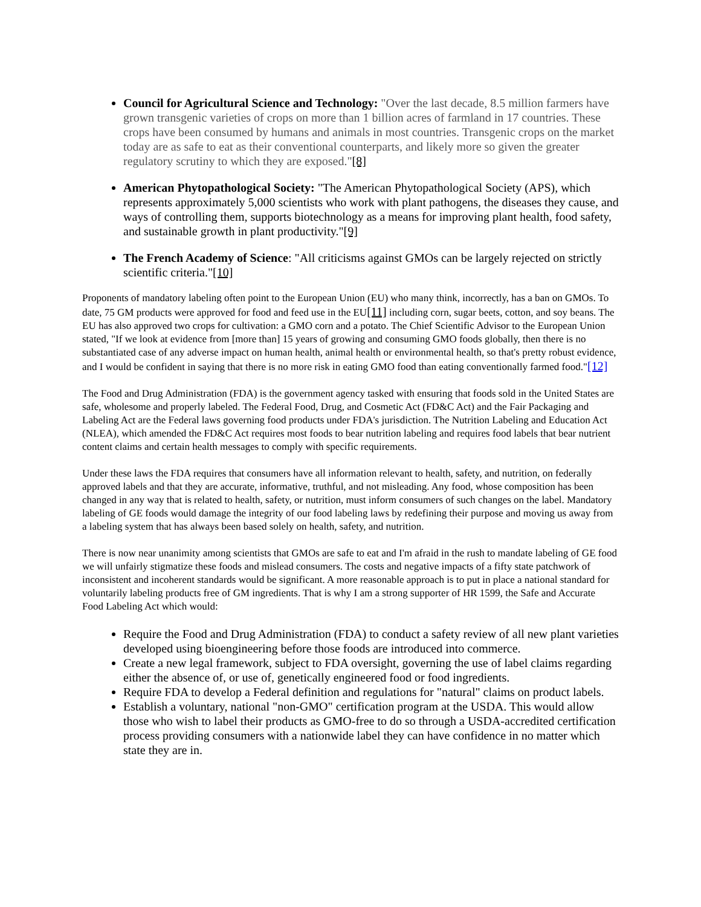Council for Agricultural Science and Technology: "Over the last decade, 8.5 million farmers have grown transgenic varieties of crops on more than 1 billion acres of farmland in 17 countries. These crops have been consumed by humans and animals in most countries. Transgenic crops on the market today are as safe to eat as their conventional counterparts, and likely more so given the greater regulatory scrutiny to which they are exposed."[8]
American Phytopathological Society: "The American Phytopathological Society (APS), which represents approximately 5,000 scientists who work with plant pathogens, the diseases they cause, and ways of controlling them, supports biotechnology as a means for improving plant health, food safety, and sustainable growth in plant productivity."[9]
The French Academy of Science: "All criticisms against GMOs can be largely rejected on strictly scientific criteria."[10]
Proponents of mandatory labeling often point to the European Union (EU) who many think, incorrectly, has a ban on GMOs. To date, 75 GM products were approved for food and feed use in the EU[11] including corn, sugar beets, cotton, and soy beans. The EU has also approved two crops for cultivation: a GMO corn and a potato. The Chief Scientific Advisor to the European Union stated, "If we look at evidence from [more than] 15 years of growing and consuming GMO foods globally, then there is no substantiated case of any adverse impact on human health, animal health or environmental health, so that's pretty robust evidence, and I would be confident in saying that there is no more risk in eating GMO food than eating conventionally farmed food."[12]
The Food and Drug Administration (FDA) is the government agency tasked with ensuring that foods sold in the United States are safe, wholesome and properly labeled. The Federal Food, Drug, and Cosmetic Act (FD&C Act) and the Fair Packaging and Labeling Act are the Federal laws governing food products under FDA's jurisdiction. The Nutrition Labeling and Education Act (NLEA), which amended the FD&C Act requires most foods to bear nutrition labeling and requires food labels that bear nutrient content claims and certain health messages to comply with specific requirements.
Under these laws the FDA requires that consumers have all information relevant to health, safety, and nutrition, on federally approved labels and that they are accurate, informative, truthful, and not misleading. Any food, whose composition has been changed in any way that is related to health, safety, or nutrition, must inform consumers of such changes on the label. Mandatory labeling of GE foods would damage the integrity of our food labeling laws by redefining their purpose and moving us away from a labeling system that has always been based solely on health, safety, and nutrition.
There is now near unanimity among scientists that GMOs are safe to eat and I'm afraid in the rush to mandate labeling of GE food we will unfairly stigmatize these foods and mislead consumers. The costs and negative impacts of a fifty state patchwork of inconsistent and incoherent standards would be significant. A more reasonable approach is to put in place a national standard for voluntarily labeling products free of GM ingredients. That is why I am a strong supporter of HR 1599, the Safe and Accurate Food Labeling Act which would:
Require the Food and Drug Administration (FDA) to conduct a safety review of all new plant varieties developed using bioengineering before those foods are introduced into commerce.
Create a new legal framework, subject to FDA oversight, governing the use of label claims regarding either the absence of, or use of, genetically engineered food or food ingredients.
Require FDA to develop a Federal definition and regulations for "natural" claims on product labels.
Establish a voluntary, national "non-GMO" certification program at the USDA. This would allow those who wish to label their products as GMO-free to do so through a USDA-accredited certification process providing consumers with a nationwide label they can have confidence in no matter which state they are in.